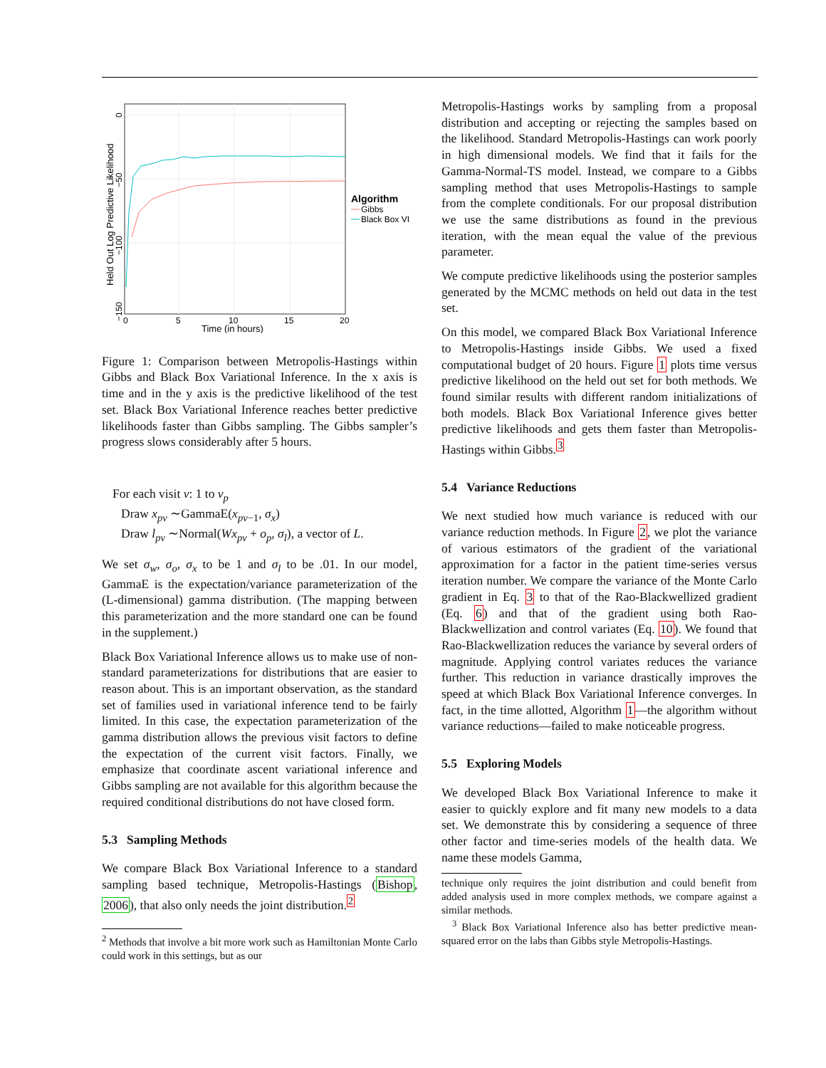0
5
10
15
20
Time (in hours)
Held Out Log Predictive Likelihood
0
−50
−100
−150
Algorithm
Gibbs
Black Box VI
Figure 1: Comparison between Metropolis-Hastings within Gibbs and Black Box Variational Inference. In the x axis is time and in the y axis is the predictive likelihood of the test set. Black Box Variational Inference reaches better predictive likelihoods faster than Gibbs sampling. The Gibbs sampler’s progress slows considerably after 5 hours.
For each visit v: 1 to v<sub>p</sub>
Draw x<sub>pv</sub> ∼GammaE(x<sub>pv−1</sub>, σ<sub>x</sub>)
Draw l<sub>pv</sub> ∼Normal(Wx<sub>pv</sub> + o<sub>p</sub>, σ<sub>l</sub>), a vector of L.
We set σ<sub>w</sub>, σ<sub>o</sub>, σ<sub>x</sub> to be 1 and σ<sub>l</sub> to be .01. In our model, GammaE is the expectation/variance parameterization of the (L-dimensional) gamma distribution. (The mapping between this parameterization and the more standard one can be found in the supplement.)
Black Box Variational Inference allows us to make use of non-standard parameterizations for distributions that are easier to reason about. This is an important observation, as the standard set of families used in variational inference tend to be fairly limited. In this case, the expectation parameterization of the gamma distribution allows the previous visit factors to define the expectation of the current visit factors. Finally, we emphasize that coordinate ascent variational inference and Gibbs sampling are not available for this algorithm because the required conditional distributions do not have closed form.
5.3 Sampling Methods
We compare Black Box Variational Inference to a standard sampling based technique, Metropolis-Hastings (Bishop, 2006), that also only needs the joint distribution.<sup>2</sup>
<sup>2</sup> Methods that involve a bit more work such as Hamiltonian Monte Carlo could work in this settings, but as our
Metropolis-Hastings works by sampling from a proposal distribution and accepting or rejecting the samples based on the likelihood. Standard Metropolis-Hastings can work poorly in high dimensional models. We find that it fails for the Gamma-Normal-TS model. Instead, we compare to a Gibbs sampling method that uses Metropolis-Hastings to sample from the complete conditionals. For our proposal distribution we use the same distributions as found in the previous iteration, with the mean equal the value of the previous parameter.
We compute predictive likelihoods using the posterior samples generated by the MCMC methods on held out data in the test set.
On this model, we compared Black Box Variational Inference to Metropolis-Hastings inside Gibbs. We used a fixed computational budget of 20 hours. Figure 1 plots time versus predictive likelihood on the held out set for both methods. We found similar results with different random initializations of both models. Black Box Variational Inference gives better predictive likelihoods and gets them faster than Metropolis-Hastings within Gibbs.<sup>3</sup>
5.4 Variance Reductions
We next studied how much variance is reduced with our variance reduction methods. In Figure 2, we plot the variance of various estimators of the gradient of the variational approximation for a factor in the patient time-series versus iteration number. We compare the variance of the Monte Carlo gradient in Eq. 3 to that of the Rao-Blackwellized gradient (Eq. 6) and that of the gradient using both Rao-Blackwellization and control variates (Eq. 10). We found that Rao-Blackwellization reduces the variance by several orders of magnitude. Applying control variates reduces the variance further. This reduction in variance drastically improves the speed at which Black Box Variational Inference converges. In fact, in the time allotted, Algorithm 1—the algorithm without variance reductions—failed to make noticeable progress.
5.5 Exploring Models
We developed Black Box Variational Inference to make it easier to quickly explore and fit many new models to a data set. We demonstrate this by considering a sequence of three other factor and time-series models of the health data. We name these models Gamma,
technique only requires the joint distribution and could benefit from added analysis used in more complex methods, we compare against a similar methods.
<sup>3</sup> Black Box Variational Inference also has better predictive mean-squared error on the labs than Gibbs style Metropolis-Hastings.